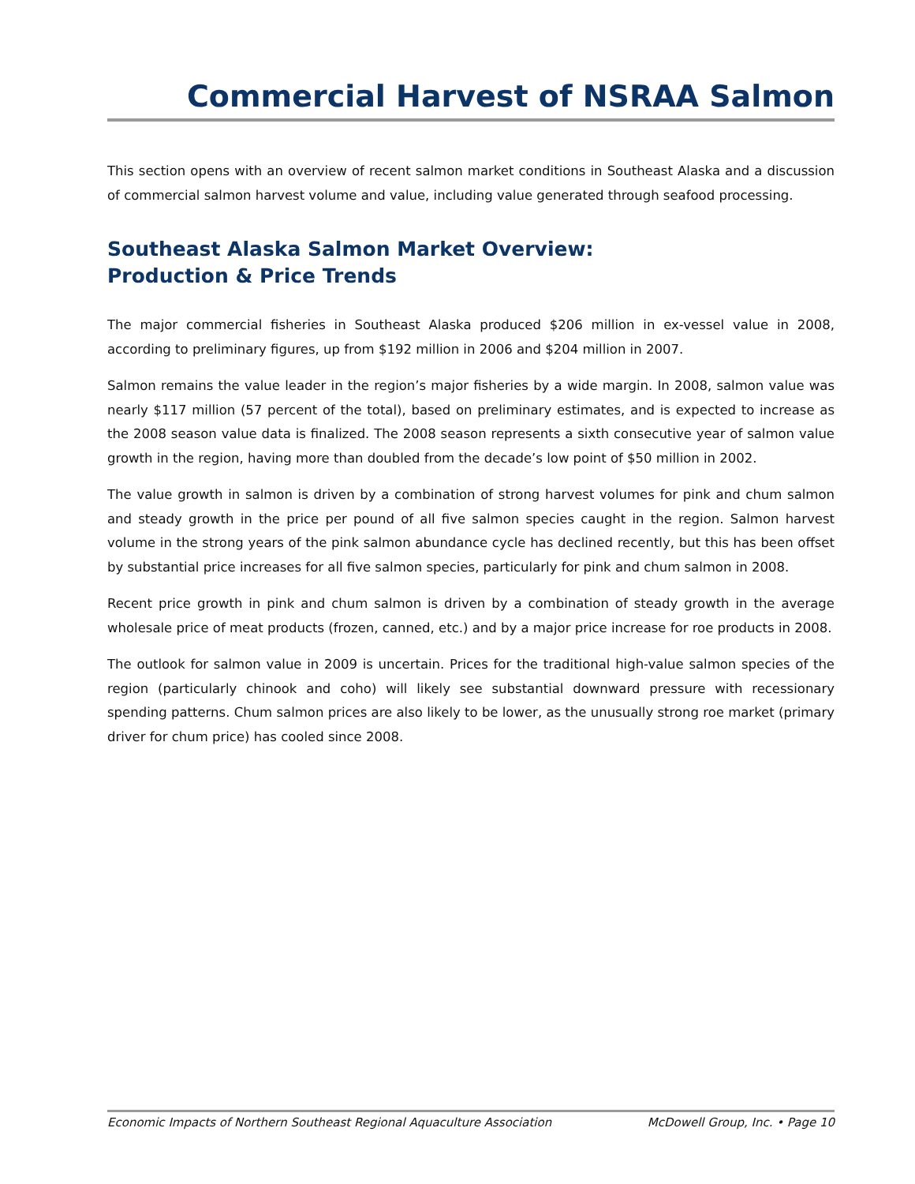Commercial Harvest of NSRAA Salmon
This section opens with an overview of recent salmon market conditions in Southeast Alaska and a discussion of commercial salmon harvest volume and value, including value generated through seafood processing.
Southeast Alaska Salmon Market Overview:
Production & Price Trends
The major commercial fisheries in Southeast Alaska produced $206 million in ex-vessel value in 2008, according to preliminary figures, up from $192 million in 2006 and $204 million in 2007.
Salmon remains the value leader in the region’s major fisheries by a wide margin. In 2008, salmon value was nearly $117 million (57 percent of the total), based on preliminary estimates, and is expected to increase as the 2008 season value data is finalized. The 2008 season represents a sixth consecutive year of salmon value growth in the region, having more than doubled from the decade’s low point of $50 million in 2002.
The value growth in salmon is driven by a combination of strong harvest volumes for pink and chum salmon and steady growth in the price per pound of all five salmon species caught in the region. Salmon harvest volume in the strong years of the pink salmon abundance cycle has declined recently, but this has been offset by substantial price increases for all five salmon species, particularly for pink and chum salmon in 2008.
Recent price growth in pink and chum salmon is driven by a combination of steady growth in the average wholesale price of meat products (frozen, canned, etc.) and by a major price increase for roe products in 2008.
The outlook for salmon value in 2009 is uncertain. Prices for the traditional high-value salmon species of the region (particularly chinook and coho) will likely see substantial downward pressure with recessionary spending patterns. Chum salmon prices are also likely to be lower, as the unusually strong roe market (primary driver for chum price) has cooled since 2008.
Economic Impacts of Northern Southeast Regional Aquaculture Association McDowell Group, Inc. • Page 10